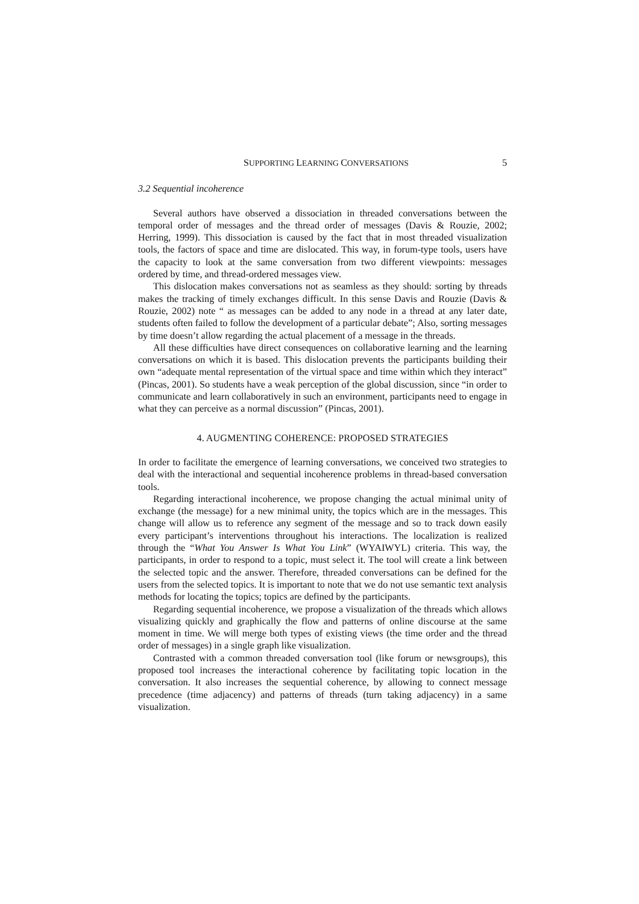SUPPORTING LEARNING CONVERSATIONS 5
3.2 Sequential incoherence
Several authors have observed a dissociation in threaded conversations between the temporal order of messages and the thread order of messages (Davis & Rouzie, 2002; Herring, 1999). This dissociation is caused by the fact that in most threaded visualization tools, the factors of space and time are dislocated. This way, in forum-type tools, users have the capacity to look at the same conversation from two different viewpoints: messages ordered by time, and thread-ordered messages view.
This dislocation makes conversations not as seamless as they should: sorting by threads makes the tracking of timely exchanges difficult. In this sense Davis and Rouzie (Davis & Rouzie, 2002) note “ as messages can be added to any node in a thread at any later date, students often failed to follow the development of a particular debate”; Also, sorting messages by time doesn’t allow regarding the actual placement of a message in the threads.
All these difficulties have direct consequences on collaborative learning and the learning conversations on which it is based. This dislocation prevents the participants building their own “adequate mental representation of the virtual space and time within which they interact” (Pincas, 2001). So students have a weak perception of the global discussion, since “in order to communicate and learn collaboratively in such an environment, participants need to engage in what they can perceive as a normal discussion” (Pincas, 2001).
4. AUGMENTING COHERENCE: PROPOSED STRATEGIES
In order to facilitate the emergence of learning conversations, we conceived two strategies to deal with the interactional and sequential incoherence problems in thread-based conversation tools.
Regarding interactional incoherence, we propose changing the actual minimal unity of exchange (the message) for a new minimal unity, the topics which are in the messages. This change will allow us to reference any segment of the message and so to track down easily every participant’s interventions throughout his interactions. The localization is realized through the “What You Answer Is What You Link” (WYAIWYL) criteria. This way, the participants, in order to respond to a topic, must select it. The tool will create a link between the selected topic and the answer. Therefore, threaded conversations can be defined for the users from the selected topics. It is important to note that we do not use semantic text analysis methods for locating the topics; topics are defined by the participants.
Regarding sequential incoherence, we propose a visualization of the threads which allows visualizing quickly and graphically the flow and patterns of online discourse at the same moment in time. We will merge both types of existing views (the time order and the thread order of messages) in a single graph like visualization.
Contrasted with a common threaded conversation tool (like forum or newsgroups), this proposed tool increases the interactional coherence by facilitating topic location in the conversation. It also increases the sequential coherence, by allowing to connect message precedence (time adjacency) and patterns of threads (turn taking adjacency) in a same visualization.